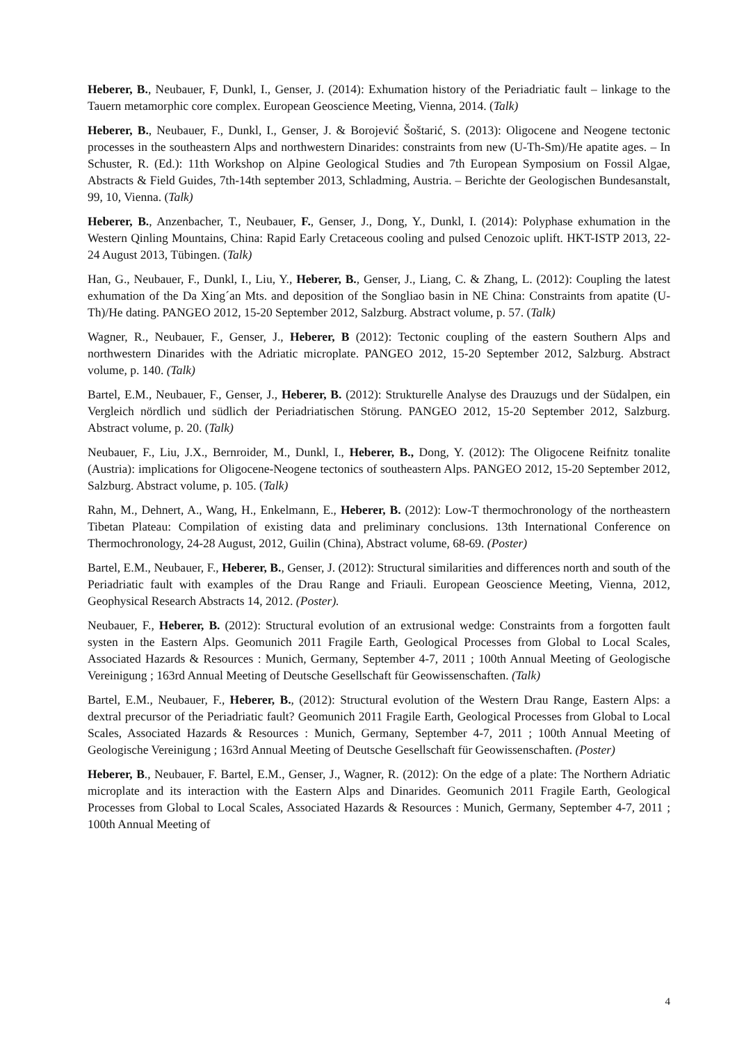Heberer, B., Neubauer, F, Dunkl, I., Genser, J. (2014): Exhumation history of the Periadriatic fault – linkage to the Tauern metamorphic core complex. European Geoscience Meeting, Vienna, 2014. (Talk)
Heberer, B., Neubauer, F., Dunkl, I., Genser, J. & Borojević Šoštarić, S. (2013): Oligocene and Neogene tectonic processes in the southeastern Alps and northwestern Dinarides: constraints from new (U-Th-Sm)/He apatite ages. – In Schuster, R. (Ed.): 11th Workshop on Alpine Geological Studies and 7th European Symposium on Fossil Algae, Abstracts & Field Guides, 7th-14th september 2013, Schladming, Austria. – Berichte der Geologischen Bundesanstalt, 99, 10, Vienna. (Talk)
Heberer, B., Anzenbacher, T., Neubauer, F., Genser, J., Dong, Y., Dunkl, I. (2014): Polyphase exhumation in the Western Qinling Mountains, China: Rapid Early Cretaceous cooling and pulsed Cenozoic uplift. HKT-ISTP 2013, 22-24 August 2013, Tübingen. (Talk)
Han, G., Neubauer, F., Dunkl, I., Liu, Y., Heberer, B., Genser, J., Liang, C. & Zhang, L. (2012): Coupling the latest exhumation of the Da Xing´an Mts. and deposition of the Songliao basin in NE China: Constraints from apatite (U-Th)/He dating. PANGEO 2012, 15-20 September 2012, Salzburg. Abstract volume, p. 57. (Talk)
Wagner, R., Neubauer, F., Genser, J., Heberer, B (2012): Tectonic coupling of the eastern Southern Alps and northwestern Dinarides with the Adriatic microplate. PANGEO 2012, 15-20 September 2012, Salzburg. Abstract volume, p. 140. (Talk)
Bartel, E.M., Neubauer, F., Genser, J., Heberer, B. (2012): Strukturelle Analyse des Drauzugs und der Südalpen, ein Vergleich nördlich und südlich der Periadriatischen Störung. PANGEO 2012, 15-20 September 2012, Salzburg. Abstract volume, p. 20. (Talk)
Neubauer, F., Liu, J.X., Bernroider, M., Dunkl, I., Heberer, B., Dong, Y. (2012): The Oligocene Reifnitz tonalite (Austria): implications for Oligocene-Neogene tectonics of southeastern Alps. PANGEO 2012, 15-20 September 2012, Salzburg. Abstract volume, p. 105. (Talk)
Rahn, M., Dehnert, A., Wang, H., Enkelmann, E., Heberer, B. (2012): Low-T thermochronology of the northeastern Tibetan Plateau: Compilation of existing data and preliminary conclusions. 13th International Conference on Thermochronology, 24-28 August, 2012, Guilin (China), Abstract volume, 68-69. (Poster)
Bartel, E.M., Neubauer, F., Heberer, B., Genser, J. (2012): Structural similarities and differences north and south of the Periadriatic fault with examples of the Drau Range and Friauli. European Geoscience Meeting, Vienna, 2012, Geophysical Research Abstracts 14, 2012. (Poster).
Neubauer, F., Heberer, B. (2012): Structural evolution of an extrusional wedge: Constraints from a forgotten fault systen in the Eastern Alps. Geomunich 2011 Fragile Earth, Geological Processes from Global to Local Scales, Associated Hazards & Resources : Munich, Germany, September 4-7, 2011 ; 100th Annual Meeting of Geologische Vereinigung ; 163rd Annual Meeting of Deutsche Gesellschaft für Geowissenschaften. (Talk)
Bartel, E.M., Neubauer, F., Heberer, B., (2012): Structural evolution of the Western Drau Range, Eastern Alps: a dextral precursor of the Periadriatic fault? Geomunich 2011 Fragile Earth, Geological Processes from Global to Local Scales, Associated Hazards & Resources : Munich, Germany, September 4-7, 2011 ; 100th Annual Meeting of Geologische Vereinigung ; 163rd Annual Meeting of Deutsche Gesellschaft für Geowissenschaften. (Poster)
Heberer, B., Neubauer, F. Bartel, E.M., Genser, J., Wagner, R. (2012): On the edge of a plate: The Northern Adriatic microplate and its interaction with the Eastern Alps and Dinarides. Geomunich 2011 Fragile Earth, Geological Processes from Global to Local Scales, Associated Hazards & Resources : Munich, Germany, September 4-7, 2011 ; 100th Annual Meeting of
4